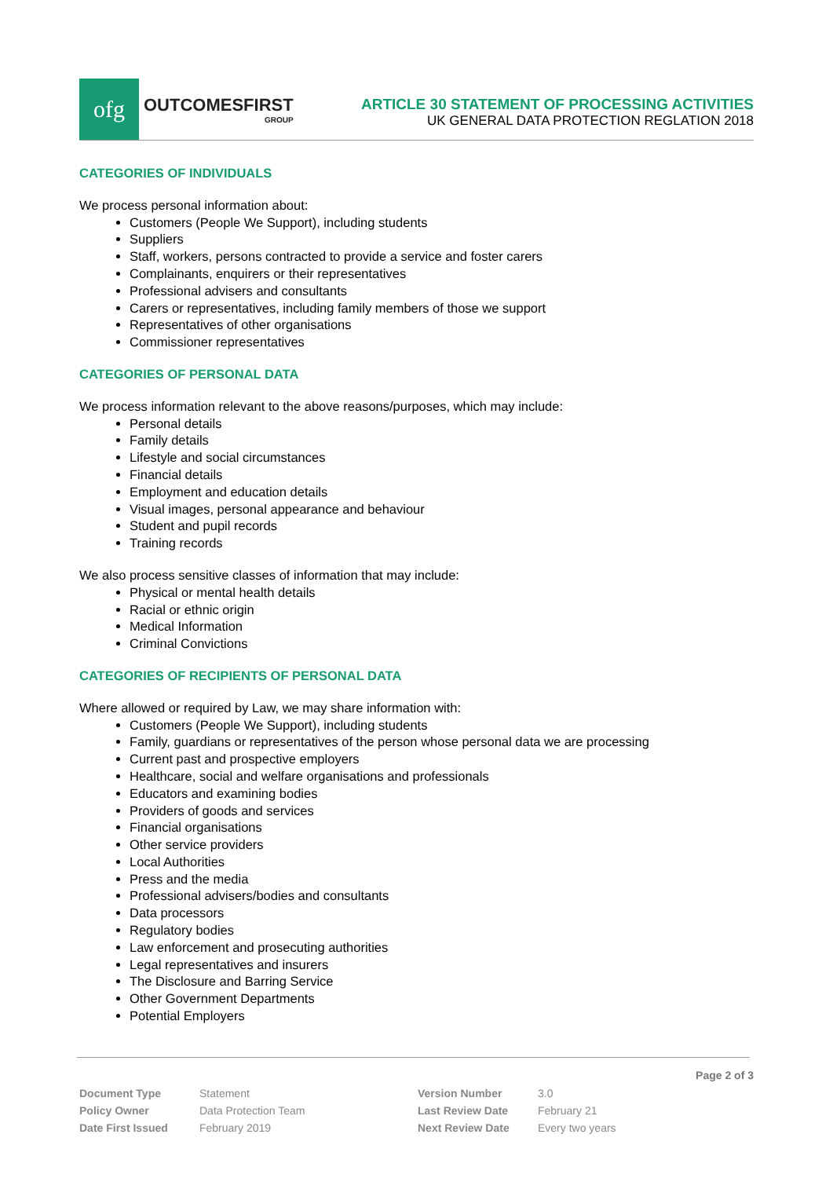ofg
OUTCOMESFIRST
GROUP
ARTICLE 30 STATEMENT OF PROCESSING ACTIVITIES
UK GENERAL DATA PROTECTION REGLATION 2018
CATEGORIES OF INDIVIDUALS
We process personal information about:
Customers (People We Support), including students
Suppliers
Staff, workers, persons contracted to provide a service and foster carers
Complainants, enquirers or their representatives
Professional advisers and consultants
Carers or representatives, including family members of those we support
Representatives of other organisations
Commissioner representatives
CATEGORIES OF PERSONAL DATA
We process information relevant to the above reasons/purposes, which may include:
Personal details
Family details
Lifestyle and social circumstances
Financial details
Employment and education details
Visual images, personal appearance and behaviour
Student and pupil records
Training records
We also process sensitive classes of information that may include:
Physical or mental health details
Racial or ethnic origin
Medical Information
Criminal Convictions
CATEGORIES OF RECIPIENTS OF PERSONAL DATA
Where allowed or required by Law, we may share information with:
Customers (People We Support), including students
Family, guardians or representatives of the person whose personal data we are processing
Current past and prospective employers
Healthcare, social and welfare organisations and professionals
Educators and examining bodies
Providers of goods and services
Financial organisations
Other service providers
Local Authorities
Press and the media
Professional advisers/bodies and consultants
Data processors
Regulatory bodies
Law enforcement and prosecuting authorities
Legal representatives and insurers
The Disclosure and Barring Service
Other Government Departments
Potential Employers
Page 2 of 3
| Document Type | Statement | Version Number | 3.0 |
| Policy Owner | Data Protection Team | Last Review Date | February 21 |
| Date First Issued | February 2019 | Next Review Date | Every two years |